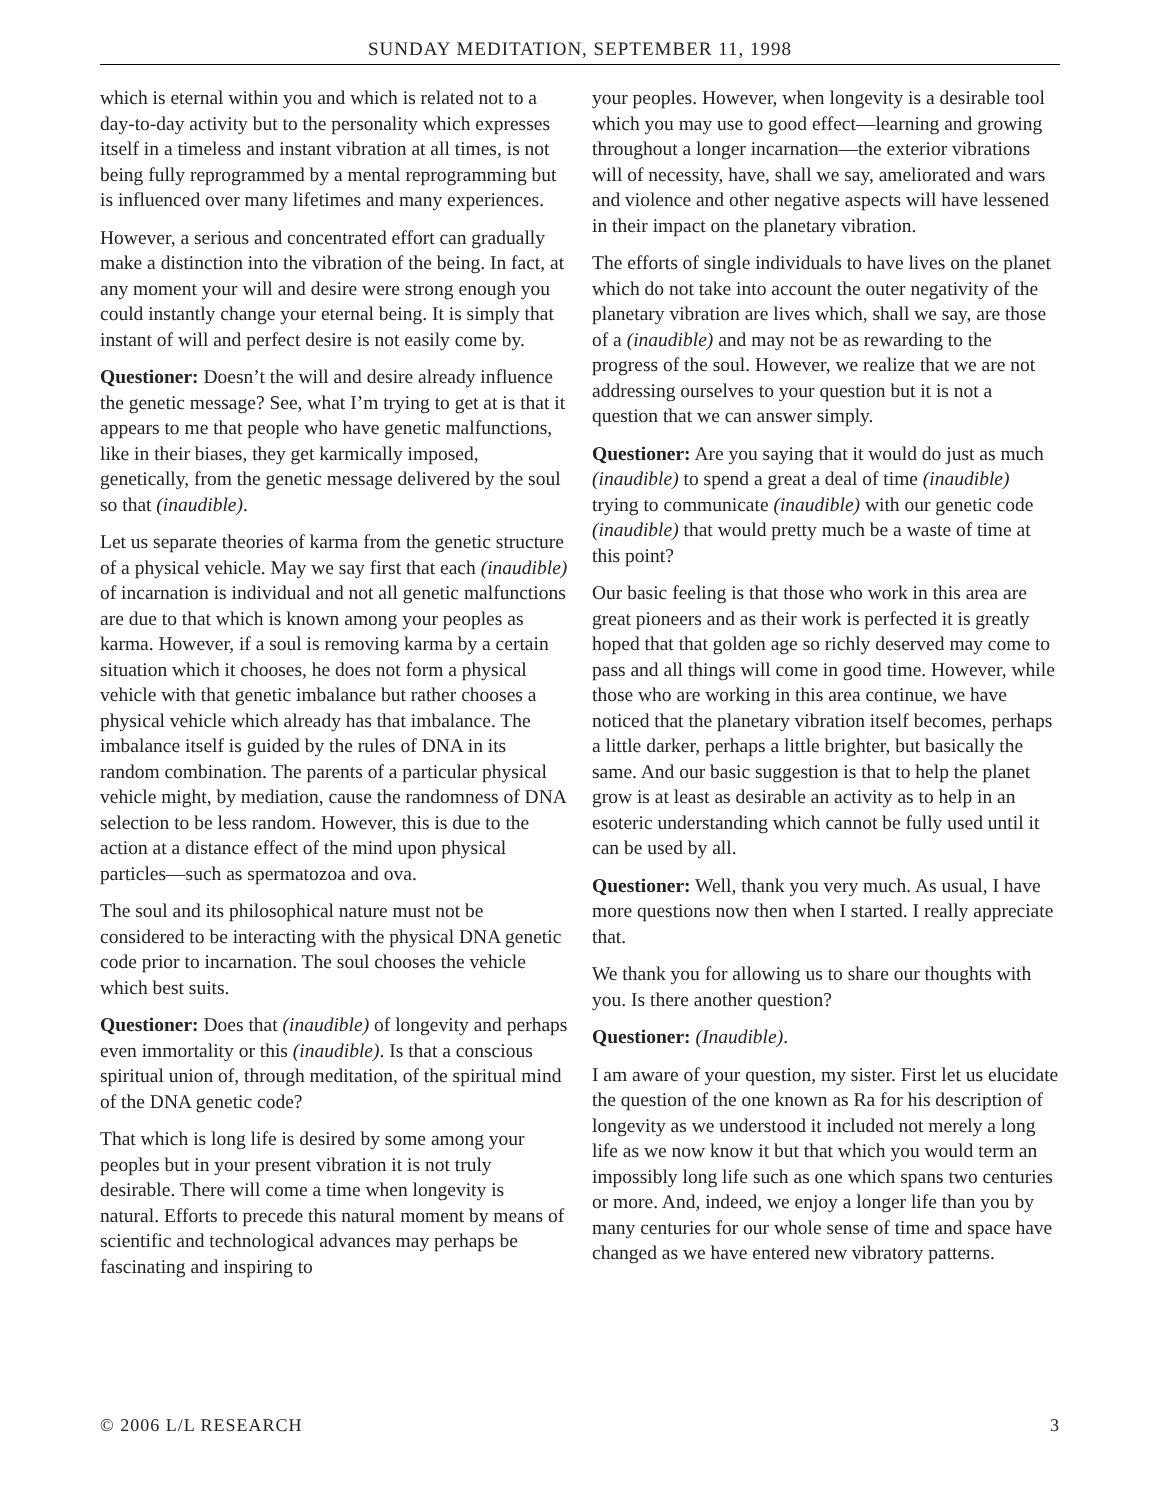SUNDAY MEDITATION, SEPTEMBER 11, 1998
which is eternal within you and which is related not to a day-to-day activity but to the personality which expresses itself in a timeless and instant vibration at all times, is not being fully reprogrammed by a mental reprogramming but is influenced over many lifetimes and many experiences.
However, a serious and concentrated effort can gradually make a distinction into the vibration of the being. In fact, at any moment your will and desire were strong enough you could instantly change your eternal being. It is simply that instant of will and perfect desire is not easily come by.
Questioner: Doesn’t the will and desire already influence the genetic message? See, what I’m trying to get at is that it appears to me that people who have genetic malfunctions, like in their biases, they get karmically imposed, genetically, from the genetic message delivered by the soul so that (inaudible).
Let us separate theories of karma from the genetic structure of a physical vehicle. May we say first that each (inaudible) of incarnation is individual and not all genetic malfunctions are due to that which is known among your peoples as karma. However, if a soul is removing karma by a certain situation which it chooses, he does not form a physical vehicle with that genetic imbalance but rather chooses a physical vehicle which already has that imbalance. The imbalance itself is guided by the rules of DNA in its random combination. The parents of a particular physical vehicle might, by mediation, cause the randomness of DNA selection to be less random. However, this is due to the action at a distance effect of the mind upon physical particles—such as spermatozoa and ova.
The soul and its philosophical nature must not be considered to be interacting with the physical DNA genetic code prior to incarnation. The soul chooses the vehicle which best suits.
Questioner: Does that (inaudible) of longevity and perhaps even immortality or this (inaudible). Is that a conscious spiritual union of, through meditation, of the spiritual mind of the DNA genetic code?
That which is long life is desired by some among your peoples but in your present vibration it is not truly desirable. There will come a time when longevity is natural. Efforts to precede this natural moment by means of scientific and technological advances may perhaps be fascinating and inspiring to
your peoples. However, when longevity is a desirable tool which you may use to good effect—learning and growing throughout a longer incarnation—the exterior vibrations will of necessity, have, shall we say, ameliorated and wars and violence and other negative aspects will have lessened in their impact on the planetary vibration.
The efforts of single individuals to have lives on the planet which do not take into account the outer negativity of the planetary vibration are lives which, shall we say, are those of a (inaudible) and may not be as rewarding to the progress of the soul. However, we realize that we are not addressing ourselves to your question but it is not a question that we can answer simply.
Questioner: Are you saying that it would do just as much (inaudible) to spend a great a deal of time (inaudible) trying to communicate (inaudible) with our genetic code (inaudible) that would pretty much be a waste of time at this point?
Our basic feeling is that those who work in this area are great pioneers and as their work is perfected it is greatly hoped that that golden age so richly deserved may come to pass and all things will come in good time. However, while those who are working in this area continue, we have noticed that the planetary vibration itself becomes, perhaps a little darker, perhaps a little brighter, but basically the same. And our basic suggestion is that to help the planet grow is at least as desirable an activity as to help in an esoteric understanding which cannot be fully used until it can be used by all.
Questioner: Well, thank you very much. As usual, I have more questions now then when I started. I really appreciate that.
We thank you for allowing us to share our thoughts with you. Is there another question?
Questioner: (Inaudible).
I am aware of your question, my sister. First let us elucidate the question of the one known as Ra for his description of longevity as we understood it included not merely a long life as we now know it but that which you would term an impossibly long life such as one which spans two centuries or more. And, indeed, we enjoy a longer life than you by many centuries for our whole sense of time and space have changed as we have entered new vibratory patterns.
© 2006 L/L RESEARCH 3